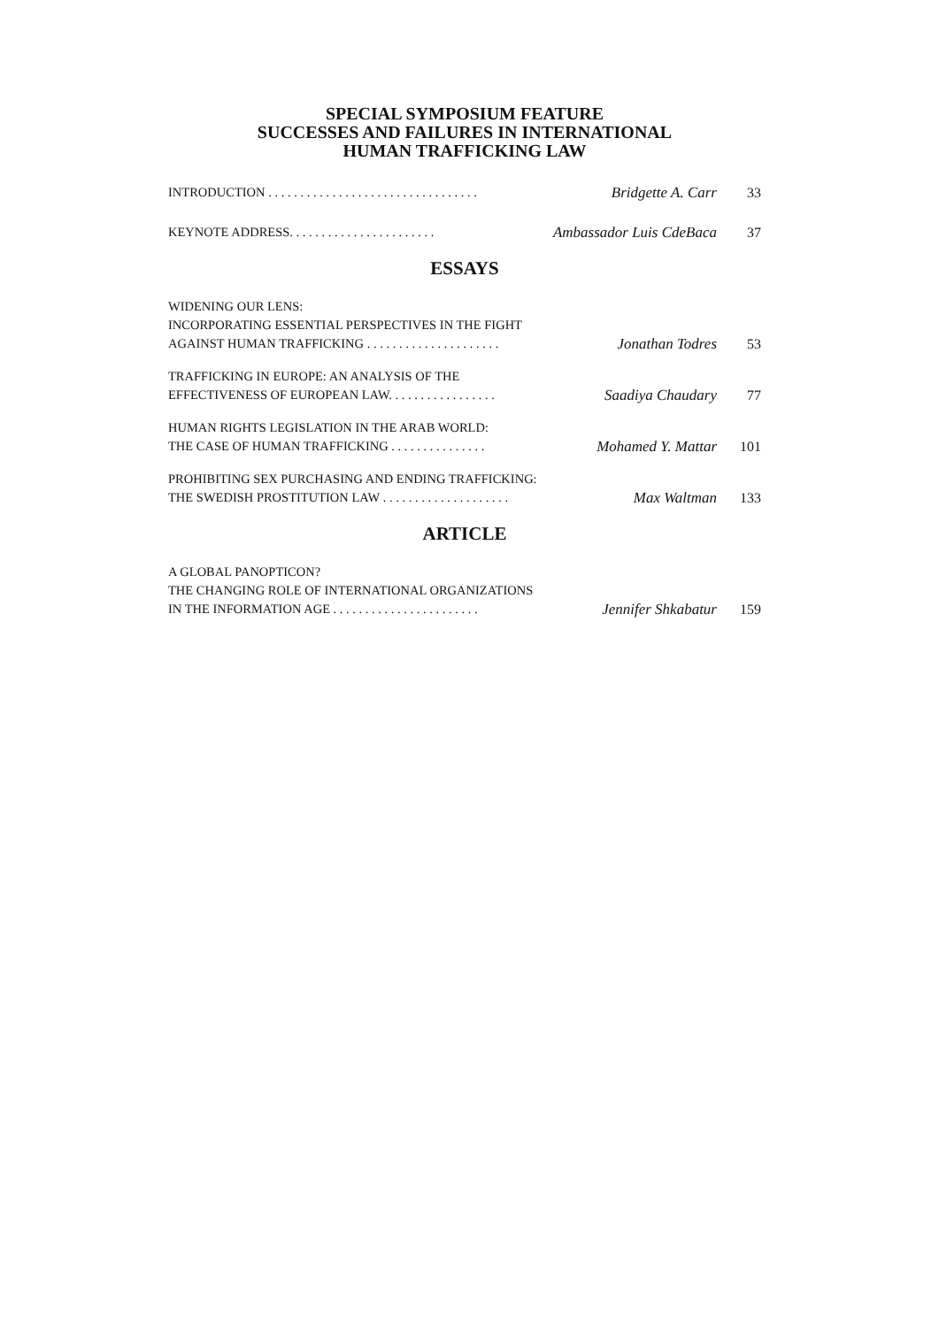SPECIAL SYMPOSIUM FEATURE
SUCCESSES AND FAILURES IN INTERNATIONAL
HUMAN TRAFFICKING LAW
INTRODUCTION . . . . . . . . . . . . . . . . . . . . . . . . . . . . . . . . . Bridgette A. Carr 33
KEYNOTE ADDRESS. . . . . . . . . . . . . . . . . . . . . . . Ambassador Luis CdeBaca 37
ESSAYS
WIDENING OUR LENS:
INCORPORATING ESSENTIAL PERSPECTIVES IN THE FIGHT
AGAINST HUMAN TRAFFICKING . . . . . . . . . . . . . . . . . . . . . Jonathan Todres 53
TRAFFICKING IN EUROPE: AN ANALYSIS OF THE
EFFECTIVENESS OF EUROPEAN LAW. . . . . . . . . . . . . . . . . Saadiya Chaudary 77
HUMAN RIGHTS LEGISLATION IN THE ARAB WORLD:
THE CASE OF HUMAN TRAFFICKING . . . . . . . . . . . . . . . Mohamed Y. Mattar 101
PROHIBITING SEX PURCHASING AND ENDING TRAFFICKING:
THE SWEDISH PROSTITUTION LAW . . . . . . . . . . . . . . . . . . . . Max Waltman 133
ARTICLE
A GLOBAL PANOPTICON?
THE CHANGING ROLE OF INTERNATIONAL ORGANIZATIONS
IN THE INFORMATION AGE . . . . . . . . . . . . . . . . . . . . . . . Jennifer Shkabatur 159